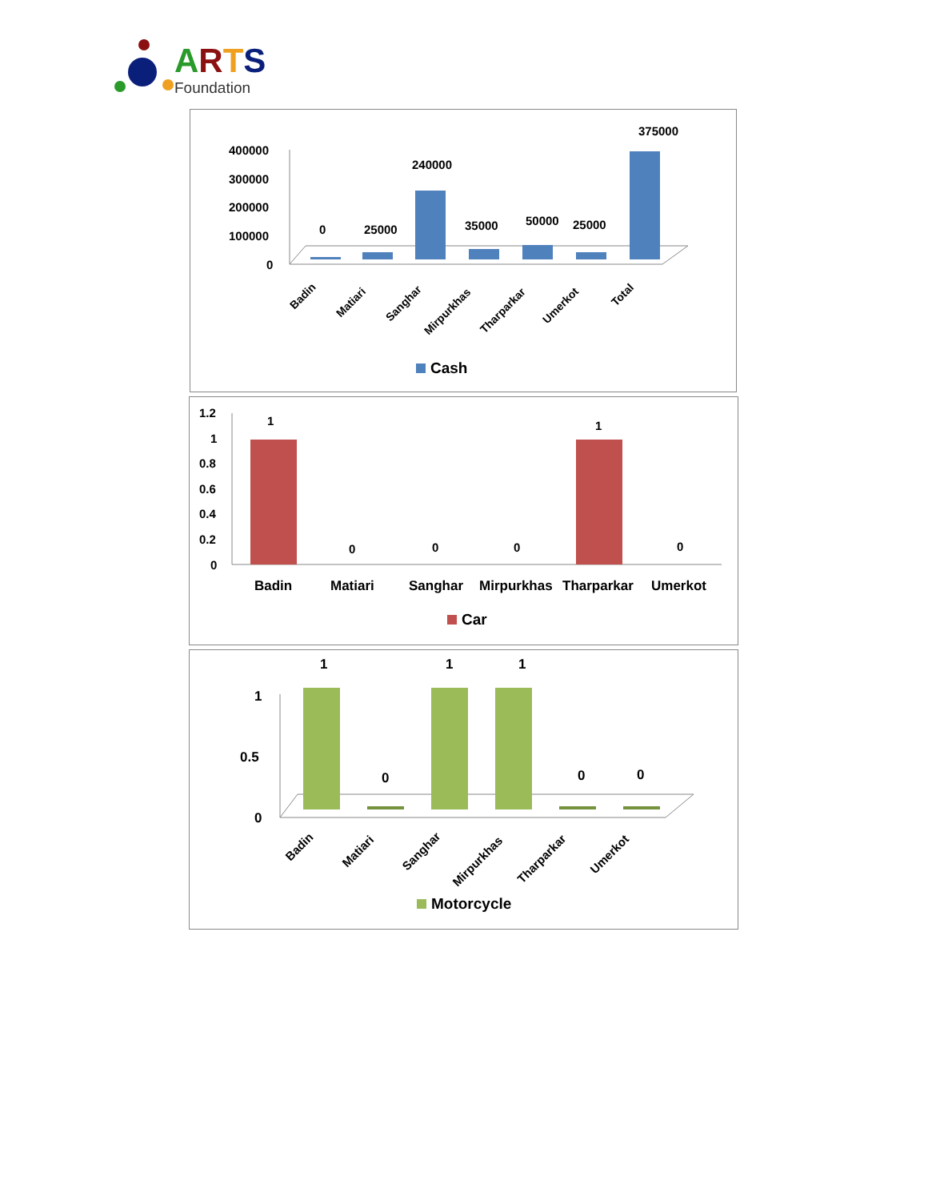ARTS
Foundation
400000
300000
200000
100000
0
0
25000
240000
35000
50000
25000
375000
Badin
Matiari
Sanghar
Mirpurkhas
Tharparkar
Umerkot
Total
Cash
1.2
1
0.8
0.6
0.4
0.2
0
1
0
0
0
1
0
Badin
Matiari
Sanghar
Mirpurkhas
Tharparkar
Umerkot
Car
1
0.5
0
1
0
1
1
0
0
Badin
Matiari
Sanghar
Mirpurkhas
Tharparkar
Umerkot
Motorcycle